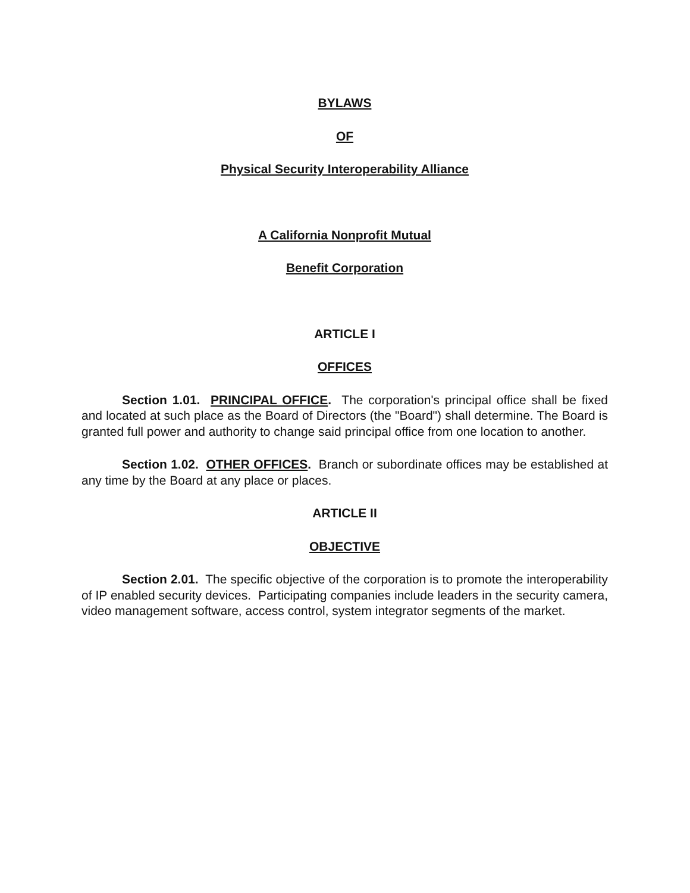BYLAWS
OF
Physical Security Interoperability Alliance
A California Nonprofit Mutual
Benefit Corporation
ARTICLE I
OFFICES
Section 1.01. PRINCIPAL OFFICE. The corporation's principal office shall be fixed and located at such place as the Board of Directors (the "Board") shall determine. The Board is granted full power and authority to change said principal office from one location to another.
Section 1.02. OTHER OFFICES. Branch or subordinate offices may be established at any time by the Board at any place or places.
ARTICLE II
OBJECTIVE
Section 2.01. The specific objective of the corporation is to promote the interoperability of IP enabled security devices. Participating companies include leaders in the security camera, video management software, access control, system integrator segments of the market.